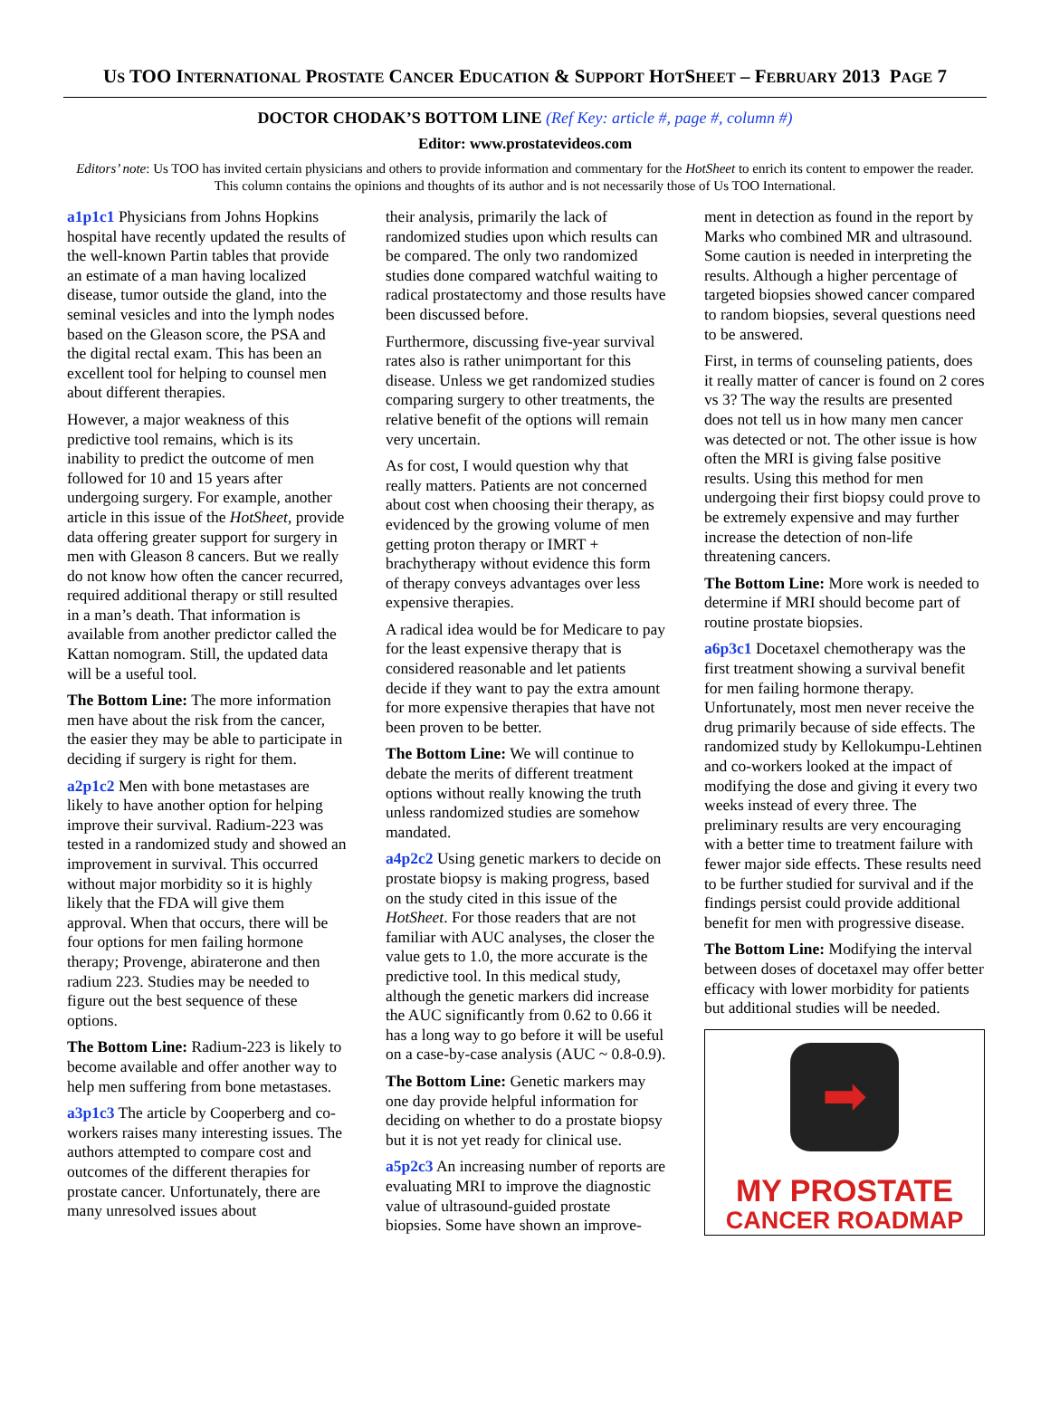US TOO INTERNATIONAL PROSTATE CANCER EDUCATION & SUPPORT HOTSHEET – FEBRUARY 2013 PAGE 7
DOCTOR CHODAK’S BOTTOM LINE (Ref Key: article #, page #, column #)
Editor: www.prostatevideos.com
Editors’ note: Us TOO has invited certain physicians and others to provide information and commentary for the HotSheet to enrich its content to empower the reader. This column contains the opinions and thoughts of its author and is not necessarily those of Us TOO International.
a1p1c1 Physicians from Johns Hopkins hospital have recently updated the results of the well-known Partin tables that provide an estimate of a man having localized disease, tumor outside the gland, into the seminal vesicles and into the lymph nodes based on the Gleason score, the PSA and the digital rectal exam. This has been an excellent tool for helping to counsel men about different therapies.
However, a major weakness of this predictive tool remains, which is its inability to predict the outcome of men followed for 10 and 15 years after undergoing surgery. For example, another article in this issue of the HotSheet, provide data offering greater support for surgery in men with Gleason 8 cancers. But we really do not know how often the cancer recurred, required additional therapy or still resulted in a man’s death. That information is available from another predictor called the Kattan nomogram. Still, the updated data will be a useful tool.
The Bottom Line: The more information men have about the risk from the cancer, the easier they may be able to participate in deciding if surgery is right for them.
a2p1c2 Men with bone metastases are likely to have another option for helping improve their survival. Radium-223 was tested in a randomized study and showed an improvement in survival. This occurred without major morbidity so it is highly likely that the FDA will give them approval. When that occurs, there will be four options for men failing hormone therapy; Provenge, abiraterone and then radium 223. Studies may be needed to figure out the best sequence of these options.
The Bottom Line: Radium-223 is likely to become available and offer another way to help men suffering from bone metastases.
a3p1c3 The article by Cooperberg and co-workers raises many interesting issues. The authors attempted to compare cost and outcomes of the different therapies for prostate cancer. Unfortunately, there are many unresolved issues about
their analysis, primarily the lack of randomized studies upon which results can be compared. The only two randomized studies done compared watchful waiting to radical prostatectomy and those results have been discussed before.
Furthermore, discussing five-year survival rates also is rather unimportant for this disease. Unless we get randomized studies comparing surgery to other treatments, the relative benefit of the options will remain very uncertain.
As for cost, I would question why that really matters. Patients are not concerned about cost when choosing their therapy, as evidenced by the growing volume of men getting proton therapy or IMRT + brachytherapy without evidence this form of therapy conveys advantages over less expensive therapies.
A radical idea would be for Medicare to pay for the least expensive therapy that is considered reasonable and let patients decide if they want to pay the extra amount for more expensive therapies that have not been proven to be better.
The Bottom Line: We will continue to debate the merits of different treatment options without really knowing the truth unless randomized studies are somehow mandated.
a4p2c2 Using genetic markers to decide on prostate biopsy is making progress, based on the study cited in this issue of the HotSheet. For those readers that are not familiar with AUC analyses, the closer the value gets to 1.0, the more accurate is the predictive tool. In this medical study, although the genetic markers did increase the AUC significantly from 0.62 to 0.66 it has a long way to go before it will be useful on a case-by-case analysis (AUC ~ 0.8-0.9).
The Bottom Line: Genetic markers may one day provide helpful information for deciding on whether to do a prostate biopsy but it is not yet ready for clinical use.
a5p2c3 An increasing number of reports are evaluating MRI to improve the diagnostic value of ultrasound-guided prostate biopsies. Some have shown an improve-
ment in detection as found in the report by Marks who combined MR and ultrasound. Some caution is needed in interpreting the results. Although a higher percentage of targeted biopsies showed cancer compared to random biopsies, several questions need to be answered.
First, in terms of counseling patients, does it really matter of cancer is found on 2 cores vs 3? The way the results are presented does not tell us in how many men cancer was detected or not. The other issue is how often the MRI is giving false positive results. Using this method for men undergoing their first biopsy could prove to be extremely expensive and may further increase the detection of non-life threatening cancers.
The Bottom Line: More work is needed to determine if MRI should become part of routine prostate biopsies.
a6p3c1 Docetaxel chemotherapy was the first treatment showing a survival benefit for men failing hormone therapy. Unfortunately, most men never receive the drug primarily because of side effects. The randomized study by Kellokumpu-Lehtinen and co-workers looked at the impact of modifying the dose and giving it every two weeks instead of every three. The preliminary results are very encouraging with a better time to treatment failure with fewer major side effects. These results need to be further studied for survival and if the findings persist could provide additional benefit for men with progressive disease.
The Bottom Line: Modifying the interval between doses of docetaxel may offer better efficacy with lower morbidity for patients but additional studies will be needed.
➡
MY PROSTATE
CANCER ROADMAP